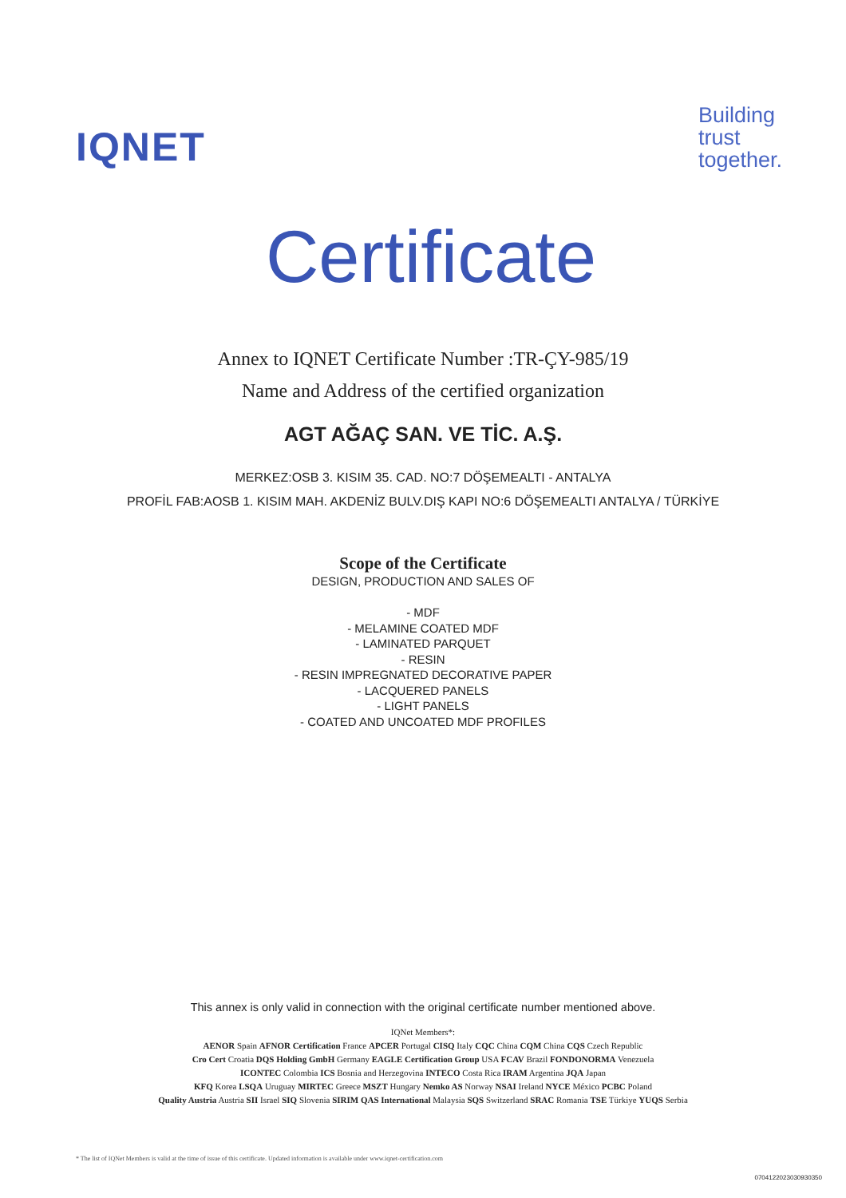IQNET
Building
trust
together.
Certificate
Annex to IQNET Certificate Number :TR-ÇY-985/19
Name and Address of the certified organization
AGT AĞAÇ SAN. VE TİC. A.Ş.
MERKEZ:OSB 3. KISIM 35. CAD. NO:7 DÖŞEMEALTI - ANTALYA
PROFİL FAB:AOSB 1. KISIM MAH. AKDENİZ BULV.DIŞ KAPI NO:6 DÖŞEMEALTI ANTALYA / TÜRKİYE
Scope of the Certificate
DESIGN, PRODUCTION AND SALES OF
- MDF
- MELAMINE COATED MDF
- LAMINATED PARQUET
- RESIN
- RESIN IMPREGNATED DECORATIVE PAPER
- LACQUERED PANELS
- LIGHT PANELS
- COATED AND UNCOATED MDF PROFILES
This annex is only valid in connection with the original certificate number mentioned above.
IQNet Members*:
AENOR Spain AFNOR Certification France APCER Portugal CISQ Italy CQC China CQM China CQS Czech Republic
Cro Cert Croatia DQS Holding GmbH Germany EAGLE Certification Group USA FCAV Brazil FONDONORMA Venezuela
ICONTEC Colombia ICS Bosnia and Herzegovina INTECO Costa Rica IRAM Argentina JQA Japan
KFQ Korea LSQA Uruguay MIRTEC Greece MSZT Hungary Nemko AS Norway NSAI Ireland NYCE México PCBC Poland
Quality Austria Austria SII Israel SIQ Slovenia SIRIM QAS International Malaysia SQS Switzerland SRAC Romania TSE Türkiye YUQS Serbia
* The list of IQNet Members is valid at the time of issue of this certificate. Updated information is available under www.iqnet-certification.com
0704122023030930350